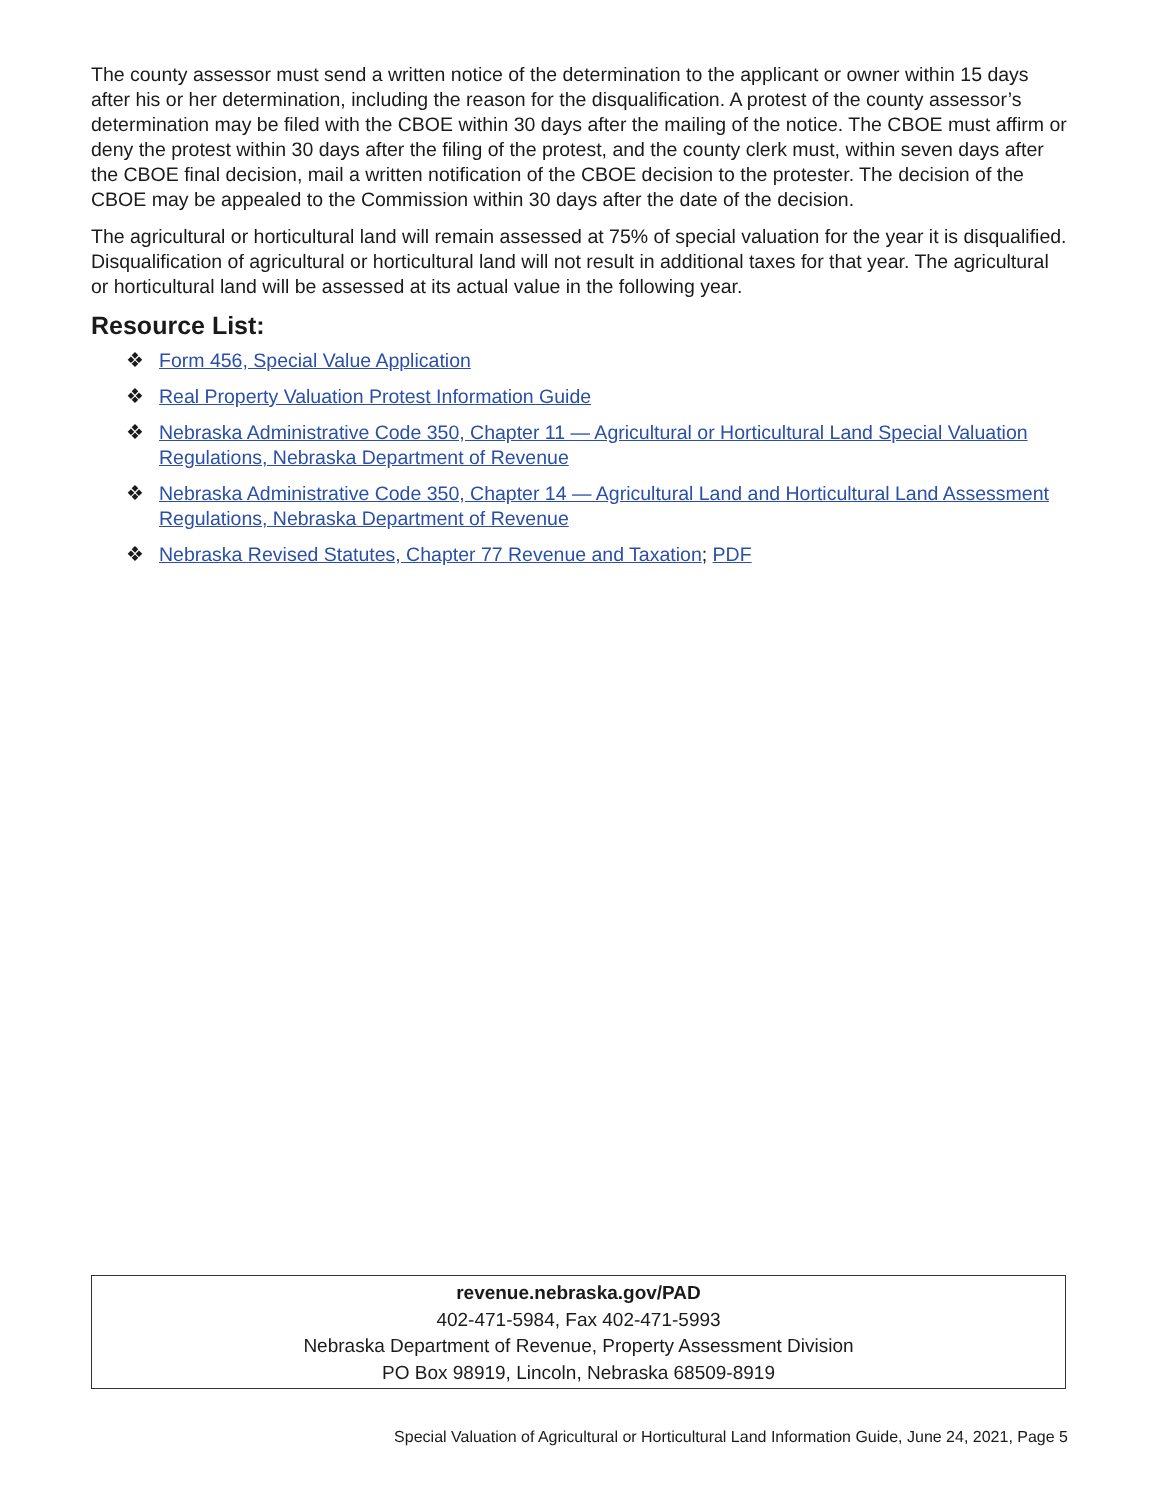The county assessor must send a written notice of the determination to the applicant or owner within 15 days after his or her determination, including the reason for the disqualification. A protest of the county assessor’s determination may be filed with the CBOE within 30 days after the mailing of the notice. The CBOE must affirm or deny the protest within 30 days after the filing of the protest, and the county clerk must, within seven days after the CBOE final decision, mail a written notification of the CBOE decision to the protester. The decision of the CBOE may be appealed to the Commission within 30 days after the date of the decision.
The agricultural or horticultural land will remain assessed at 75% of special valuation for the year it is disqualified. Disqualification of agricultural or horticultural land will not result in additional taxes for that year. The agricultural or horticultural land will be assessed at its actual value in the following year.
Resource List:
❖ Form 456, Special Value Application
❖ Real Property Valuation Protest Information Guide
❖ Nebraska Administrative Code 350, Chapter 11 — Agricultural or Horticultural Land Special Valuation Regulations, Nebraska Department of Revenue
❖ Nebraska Administrative Code 350, Chapter 14 — Agricultural Land and Horticultural Land Assessment Regulations, Nebraska Department of Revenue
❖ Nebraska Revised Statutes, Chapter 77 Revenue and Taxation; PDF
revenue.nebraska.gov/PAD
402-471-5984, Fax 402-471-5993
Nebraska Department of Revenue, Property Assessment Division
PO Box 98919, Lincoln, Nebraska 68509-8919
Special Valuation of Agricultural or Horticultural Land Information Guide, June 24, 2021, Page 5